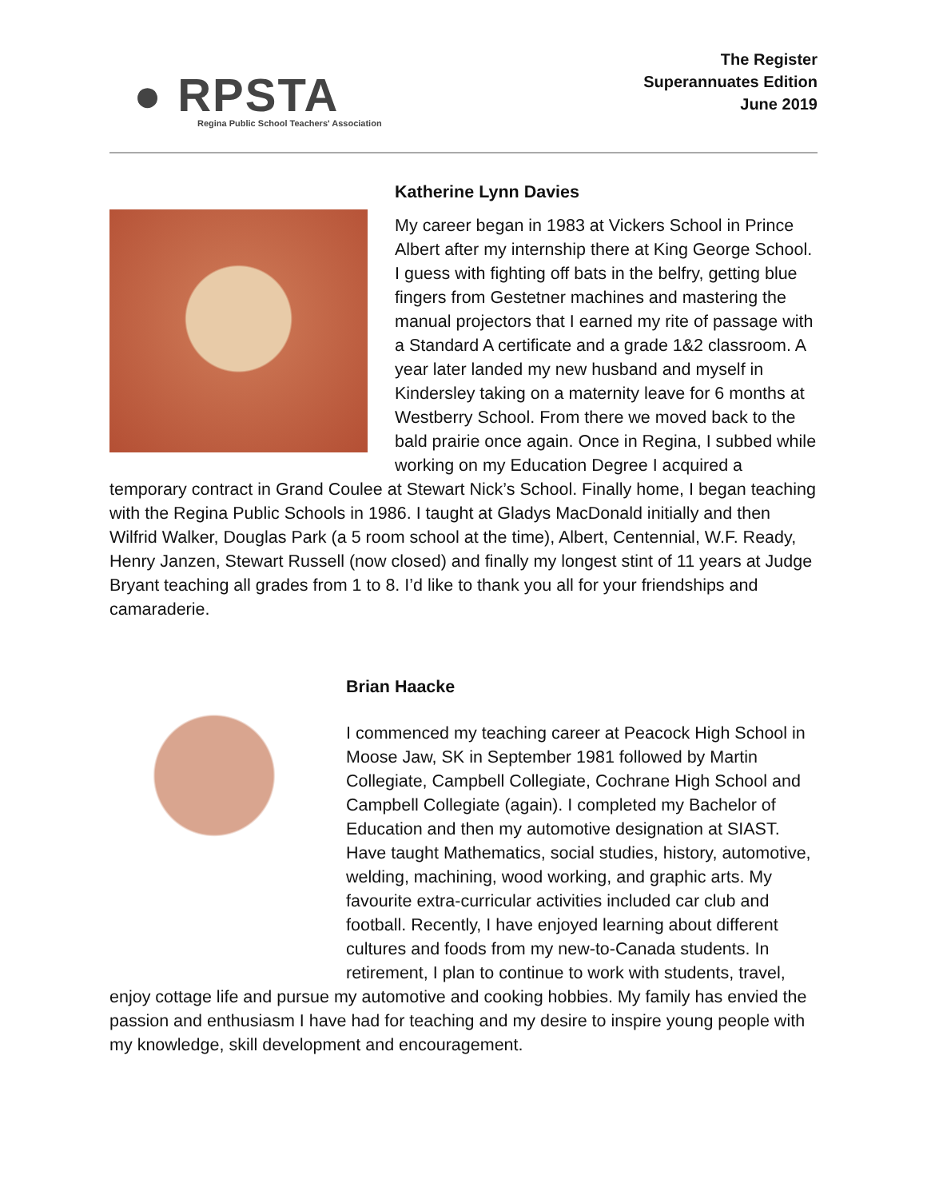● RPSTA
Regina Public School Teachers' Association
The Register
Superannuates Edition
June 2019
Katherine Lynn Davies
My career began in 1983 at Vickers School in Prince Albert after my internship there at King George School. I guess with fighting off bats in the belfry, getting blue fingers from Gestetner machines and mastering the manual projectors that I earned my rite of passage with a Standard A certificate and a grade 1&2 classroom. A year later landed my new husband and myself in Kindersley taking on a maternity leave for 6 months at Westberry School. From there we moved back to the bald prairie once again. Once in Regina, I subbed while working on my Education Degree I acquired a temporary contract in Grand Coulee at Stewart Nick’s School. Finally home, I began teaching with the Regina Public Schools in 1986. I taught at Gladys MacDonald initially and then Wilfrid Walker, Douglas Park (a 5 room school at the time), Albert, Centennial, W.F. Ready, Henry Janzen, Stewart Russell (now closed) and finally my longest stint of 11 years at Judge Bryant teaching all grades from 1 to 8. I’d like to thank you all for your friendships and camaraderie.
Brian Haacke
I commenced my teaching career at Peacock High School in Moose Jaw, SK in September 1981 followed by Martin Collegiate, Campbell Collegiate, Cochrane High School and Campbell Collegiate (again). I completed my Bachelor of Education and then my automotive designation at SIAST. Have taught Mathematics, social studies, history, automotive, welding, machining, wood working, and graphic arts. My favourite extra-curricular activities included car club and football. Recently, I have enjoyed learning about different cultures and foods from my new-to-Canada students. In retirement, I plan to continue to work with students, travel, enjoy cottage life and pursue my automotive and cooking hobbies. My family has envied the passion and enthusiasm I have had for teaching and my desire to inspire young people with my knowledge, skill development and encouragement.